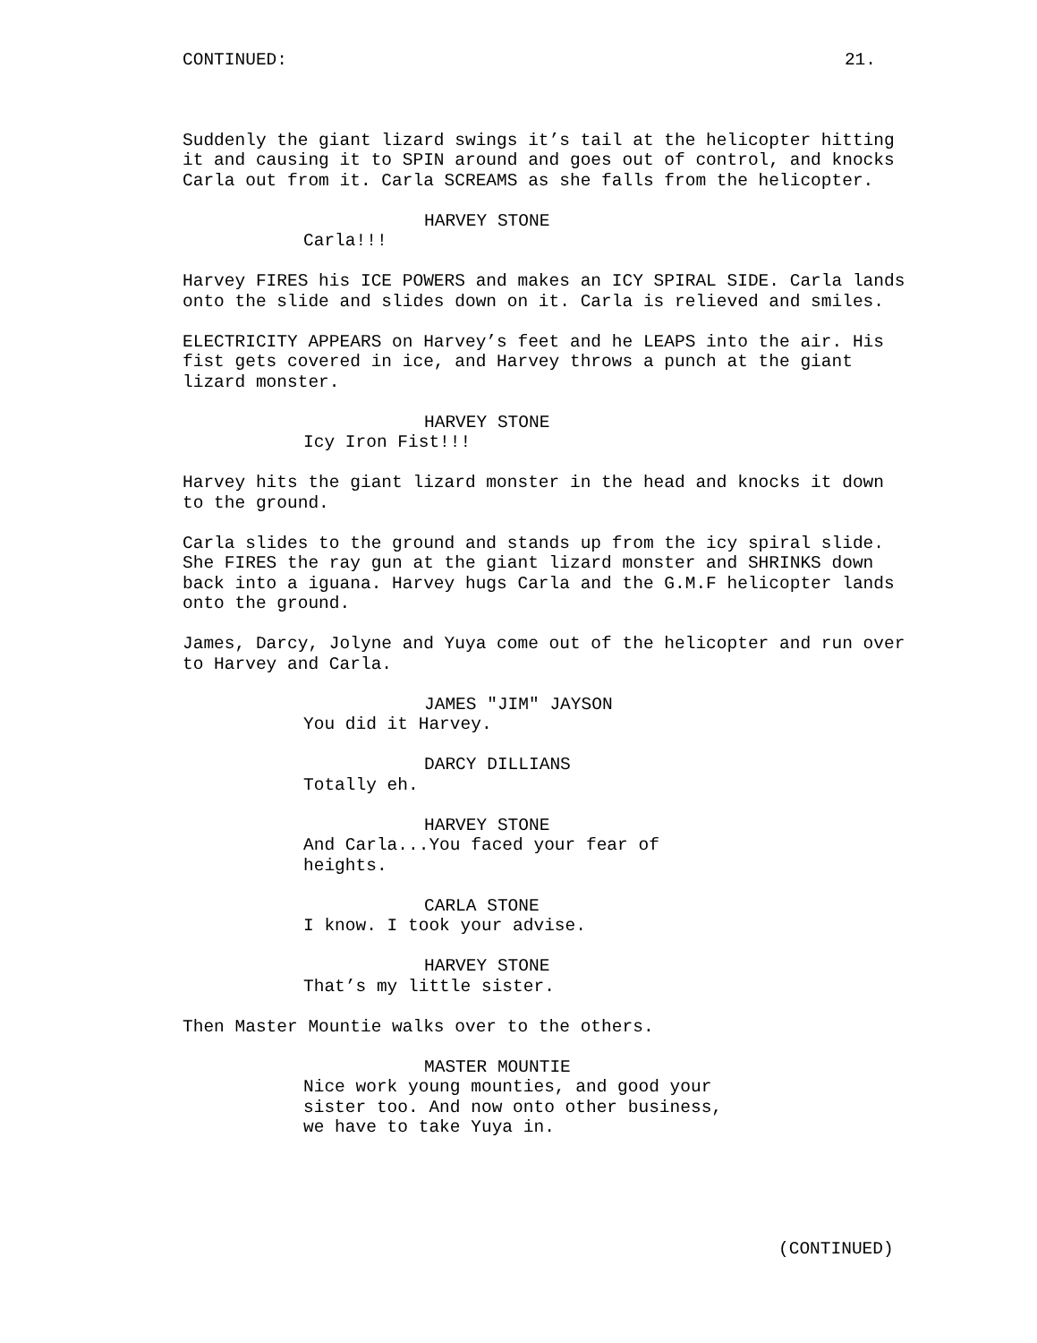CONTINUED: 21.
Suddenly the giant lizard swings it’s tail at the helicopter hitting it and causing it to SPIN around and goes out of control, and knocks Carla out from it. Carla SCREAMS as she falls from the helicopter.
HARVEY STONE
Carla!!!
Harvey FIRES his ICE POWERS and makes an ICY SPIRAL SIDE. Carla lands onto the slide and slides down on it. Carla is relieved and smiles.
ELECTRICITY APPEARS on Harvey’s feet and he LEAPS into the air. His fist gets covered in ice, and Harvey throws a punch at the giant lizard monster.
HARVEY STONE
Icy Iron Fist!!!
Harvey hits the giant lizard monster in the head and knocks it down to the ground.
Carla slides to the ground and stands up from the icy spiral slide. She FIRES the ray gun at the giant lizard monster and SHRINKS down back into a iguana. Harvey hugs Carla and the G.M.F helicopter lands onto the ground.
James, Darcy, Jolyne and Yuya come out of the helicopter and run over to Harvey and Carla.
JAMES "JIM" JAYSON
You did it Harvey.
DARCY DILLIANS
Totally eh.
HARVEY STONE
And Carla...You faced your fear of heights.
CARLA STONE
I know. I took your advise.
HARVEY STONE
That’s my little sister.
Then Master Mountie walks over to the others.
MASTER MOUNTIE
Nice work young mounties, and good your sister too. And now onto other business, we have to take Yuya in.
(CONTINUED)